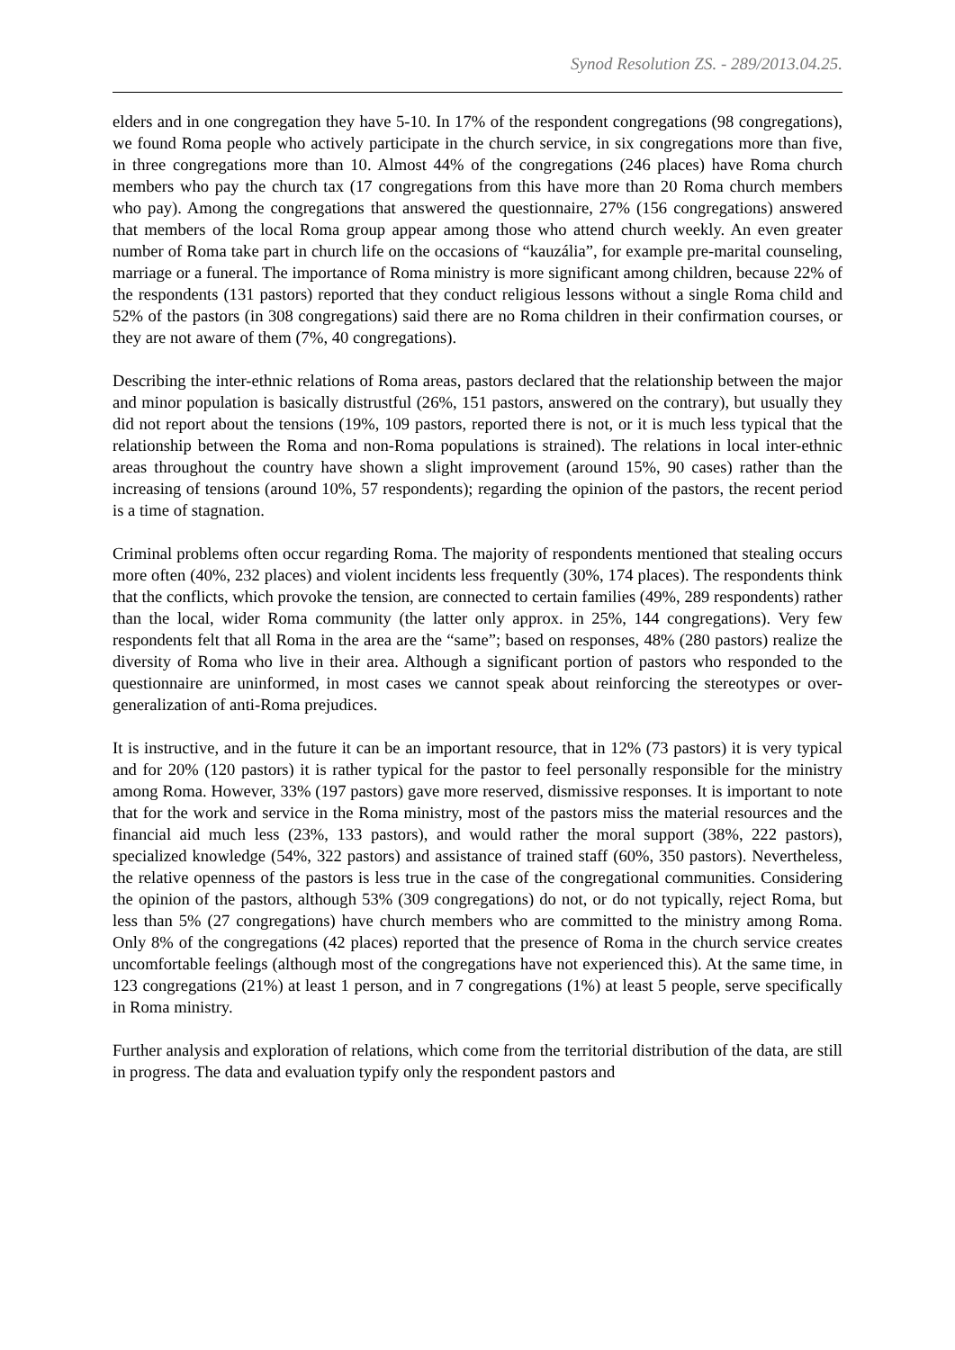Synod Resolution ZS. - 289/2013.04.25.
elders and in one congregation they have 5-10. In 17% of the respondent congregations (98 congregations), we found Roma people who actively participate in the church service, in six congregations more than five, in three congregations more than 10. Almost 44% of the congregations (246 places) have Roma church members who pay the church tax (17 congregations from this have more than 20 Roma church members who pay). Among the congregations that answered the questionnaire, 27% (156 congregations) answered that members of the local Roma group appear among those who attend church weekly. An even greater number of Roma take part in church life on the occasions of “kauzália”, for example pre-marital counseling, marriage or a funeral. The importance of Roma ministry is more significant among children, because 22% of the respondents (131 pastors) reported that they conduct religious lessons without a single Roma child and 52% of the pastors (in 308 congregations) said there are no Roma children in their confirmation courses, or they are not aware of them (7%, 40 congregations).
Describing the inter-ethnic relations of Roma areas, pastors declared that the relationship between the major and minor population is basically distrustful (26%, 151 pastors, answered on the contrary), but usually they did not report about the tensions (19%, 109 pastors, reported there is not, or it is much less typical that the relationship between the Roma and non-Roma populations is strained). The relations in local inter-ethnic areas throughout the country have shown a slight improvement (around 15%, 90 cases) rather than the increasing of tensions (around 10%, 57 respondents); regarding the opinion of the pastors, the recent period is a time of stagnation.
Criminal problems often occur regarding Roma. The majority of respondents mentioned that stealing occurs more often (40%, 232 places) and violent incidents less frequently (30%, 174 places). The respondents think that the conflicts, which provoke the tension, are connected to certain families (49%, 289 respondents) rather than the local, wider Roma community (the latter only approx. in 25%, 144 congregations). Very few respondents felt that all Roma in the area are the “same”; based on responses, 48% (280 pastors) realize the diversity of Roma who live in their area. Although a significant portion of pastors who responded to the questionnaire are uninformed, in most cases we cannot speak about reinforcing the stereotypes or over-generalization of anti-Roma prejudices.
It is instructive, and in the future it can be an important resource, that in 12% (73 pastors) it is very typical and for 20% (120 pastors) it is rather typical for the pastor to feel personally responsible for the ministry among Roma. However, 33% (197 pastors) gave more reserved, dismissive responses. It is important to note that for the work and service in the Roma ministry, most of the pastors miss the material resources and the financial aid much less (23%, 133 pastors), and would rather the moral support (38%, 222 pastors), specialized knowledge (54%, 322 pastors) and assistance of trained staff (60%, 350 pastors). Nevertheless, the relative openness of the pastors is less true in the case of the congregational communities. Considering the opinion of the pastors, although 53% (309 congregations) do not, or do not typically, reject Roma, but less than 5% (27 congregations) have church members who are committed to the ministry among Roma. Only 8% of the congregations (42 places) reported that the presence of Roma in the church service creates uncomfortable feelings (although most of the congregations have not experienced this). At the same time, in 123 congregations (21%) at least 1 person, and in 7 congregations (1%) at least 5 people, serve specifically in Roma ministry.
Further analysis and exploration of relations, which come from the territorial distribution of the data, are still in progress. The data and evaluation typify only the respondent pastors and